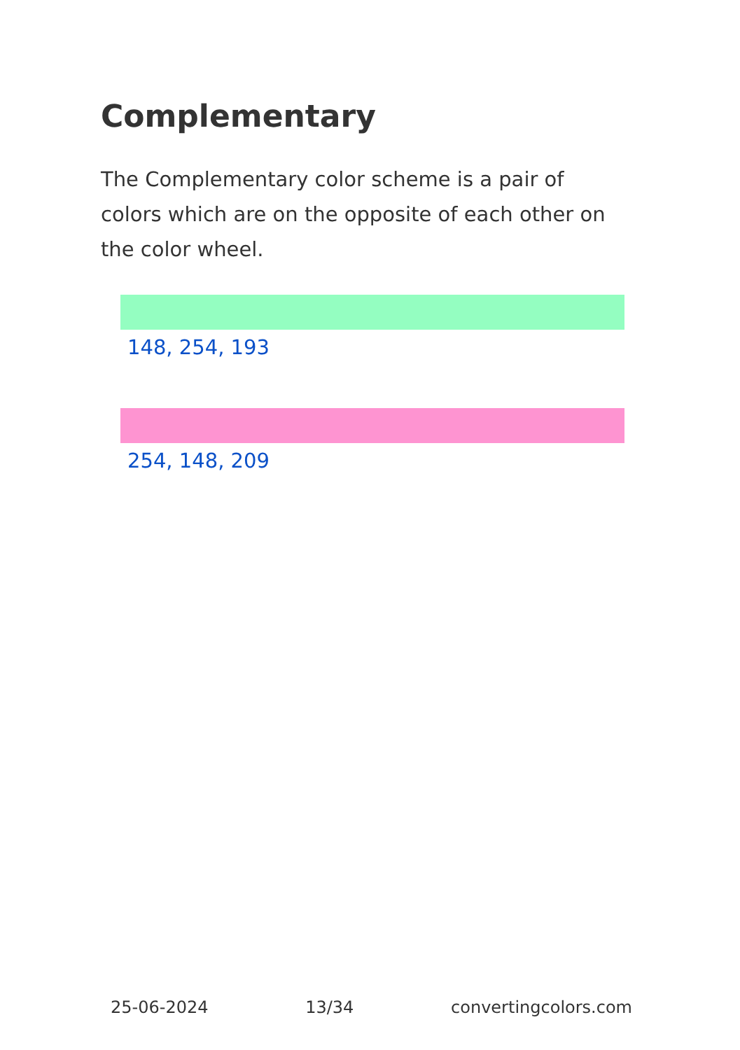Complementary
The Complementary color scheme is a pair of colors which are on the opposite of each other on the color wheel.
148, 254, 193
254, 148, 209
25-06-2024 13/34 convertingcolors.com